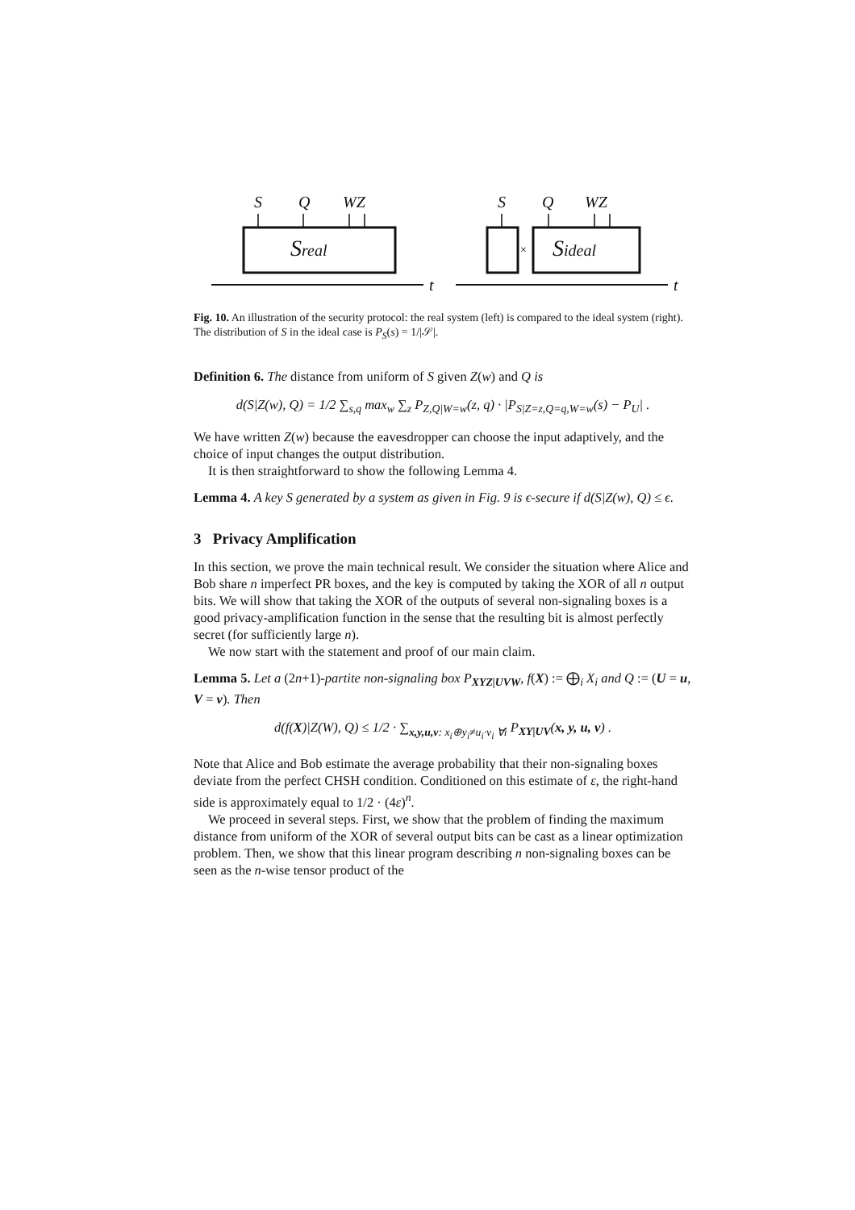S
Q
WZ
S
Q
WZ
Sreal
Sideal
t
t
×
Fig. 10. An illustration of the security protocol: the real system (left) is compared to the ideal system (right). The distribution of S in the ideal case is P<sub>S</sub>(s) = 1/|𝒮|.
Definition 6. The distance from uniform of S given Z(w) and Q is
d(S|Z(w), Q) = 1/2 ∑<sub>s,q</sub> max<sub>w</sub> ∑<sub>z</sub> P<sub>Z,Q|W=w</sub>(z, q) · |P<sub>S|Z=z,Q=q,W=w</sub>(s) − P<sub>U</sub>| .
We have written Z(w) because the eavesdropper can choose the input adaptively, and the choice of input changes the output distribution.
It is then straightforward to show the following Lemma 4.
Lemma 4. A key S generated by a system as given in Fig. 9 is ϵ-secure if d(S|Z(w), Q) ≤ ϵ.
3 Privacy Amplification
In this section, we prove the main technical result. We consider the situation where Alice and Bob share n imperfect PR boxes, and the key is computed by taking the XOR of all n output bits. We will show that taking the XOR of the outputs of several non-signaling boxes is a good privacy-amplification function in the sense that the resulting bit is almost perfectly secret (for sufficiently large n).
We now start with the statement and proof of our main claim.
Lemma 5. Let a (2n+1)-partite non-signaling box P<sub>XYZ|UVW</sub>, f(X) := ⨁<sub>i</sub> X<sub>i</sub> and Q := (U = u, V = v). Then
d(f(X)|Z(W), Q) ≤ 1/2 · ∑<sub>x,y,u,v: x<sub>i</sub>⊕y<sub>i</sub>≠u<sub>i</sub>·v<sub>i</sub> ∀i</sub> P<sub>XY|UV</sub>(x, y, u, v) .
Note that Alice and Bob estimate the average probability that their non-signaling boxes deviate from the perfect CHSH condition. Conditioned on this estimate of ε, the right-hand side is approximately equal to 1/2 · (4ε)<sup>n</sup>.
We proceed in several steps. First, we show that the problem of finding the maximum distance from uniform of the XOR of several output bits can be cast as a linear optimization problem. Then, we show that this linear program describing n non-signaling boxes can be seen as the n-wise tensor product of the